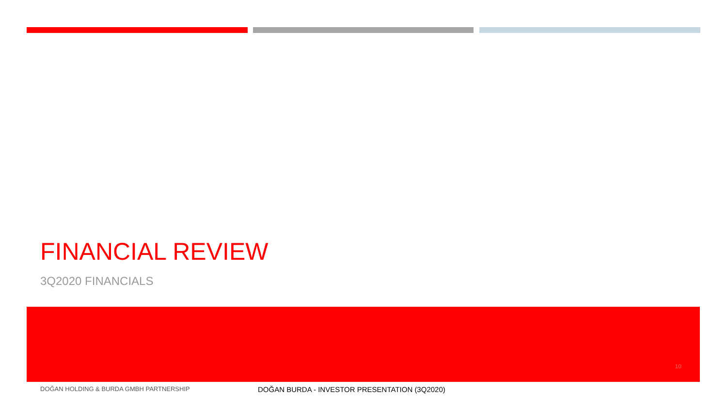FINANCIAL REVIEW
3Q2020 FINANCIALS
10
DOĞAN HOLDING & BURDA GMBH PARTNERSHIP DOĞAN BURDA - INVESTOR PRESENTATION (3Q2020)